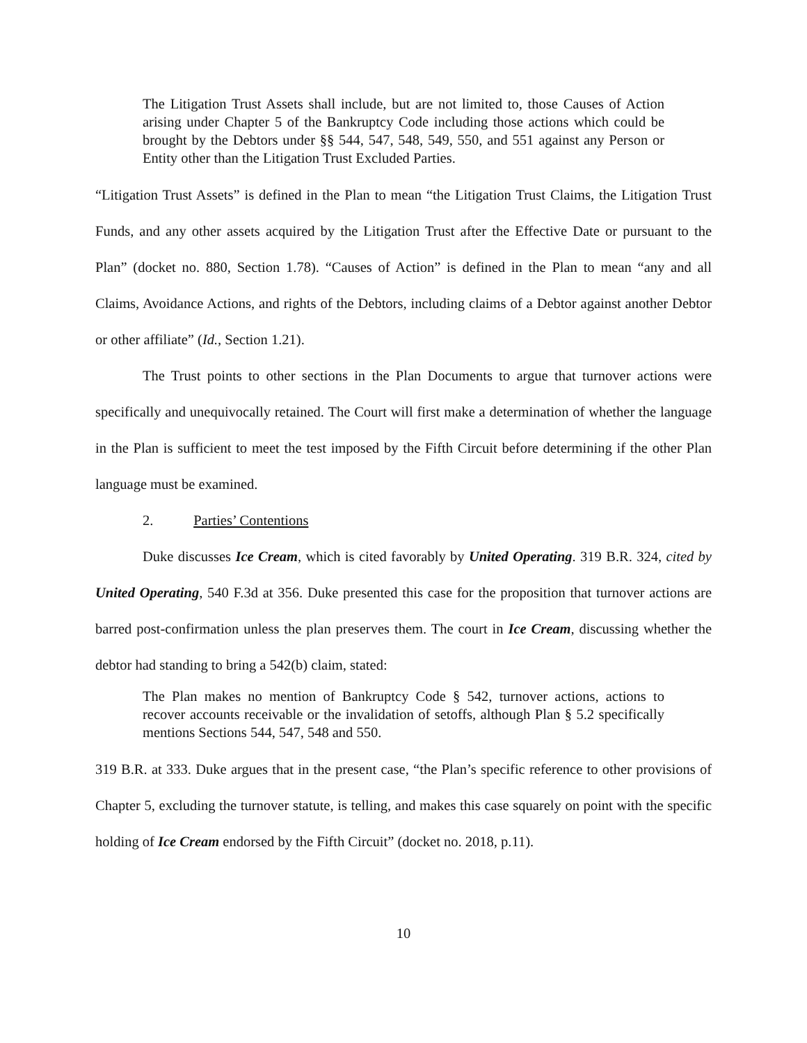The Litigation Trust Assets shall include, but are not limited to, those Causes of Action arising under Chapter 5 of the Bankruptcy Code including those actions which could be brought by the Debtors under §§ 544, 547, 548, 549, 550, and 551 against any Person or Entity other than the Litigation Trust Excluded Parties.
“Litigation Trust Assets” is defined in the Plan to mean “the Litigation Trust Claims, the Litigation Trust Funds, and any other assets acquired by the Litigation Trust after the Effective Date or pursuant to the Plan” (docket no. 880, Section 1.78). “Causes of Action” is defined in the Plan to mean “any and all Claims, Avoidance Actions, and rights of the Debtors, including claims of a Debtor against another Debtor or other affiliate” (Id., Section 1.21).
The Trust points to other sections in the Plan Documents to argue that turnover actions were specifically and unequivocally retained. The Court will first make a determination of whether the language in the Plan is sufficient to meet the test imposed by the Fifth Circuit before determining if the other Plan language must be examined.
2. Parties’ Contentions
Duke discusses Ice Cream, which is cited favorably by United Operating. 319 B.R. 324, cited by United Operating, 540 F.3d at 356. Duke presented this case for the proposition that turnover actions are barred post-confirmation unless the plan preserves them. The court in Ice Cream, discussing whether the debtor had standing to bring a 542(b) claim, stated:
The Plan makes no mention of Bankruptcy Code § 542, turnover actions, actions to recover accounts receivable or the invalidation of setoffs, although Plan § 5.2 specifically mentions Sections 544, 547, 548 and 550.
319 B.R. at 333. Duke argues that in the present case, “the Plan’s specific reference to other provisions of Chapter 5, excluding the turnover statute, is telling, and makes this case squarely on point with the specific holding of Ice Cream endorsed by the Fifth Circuit” (docket no. 2018, p.11).
10